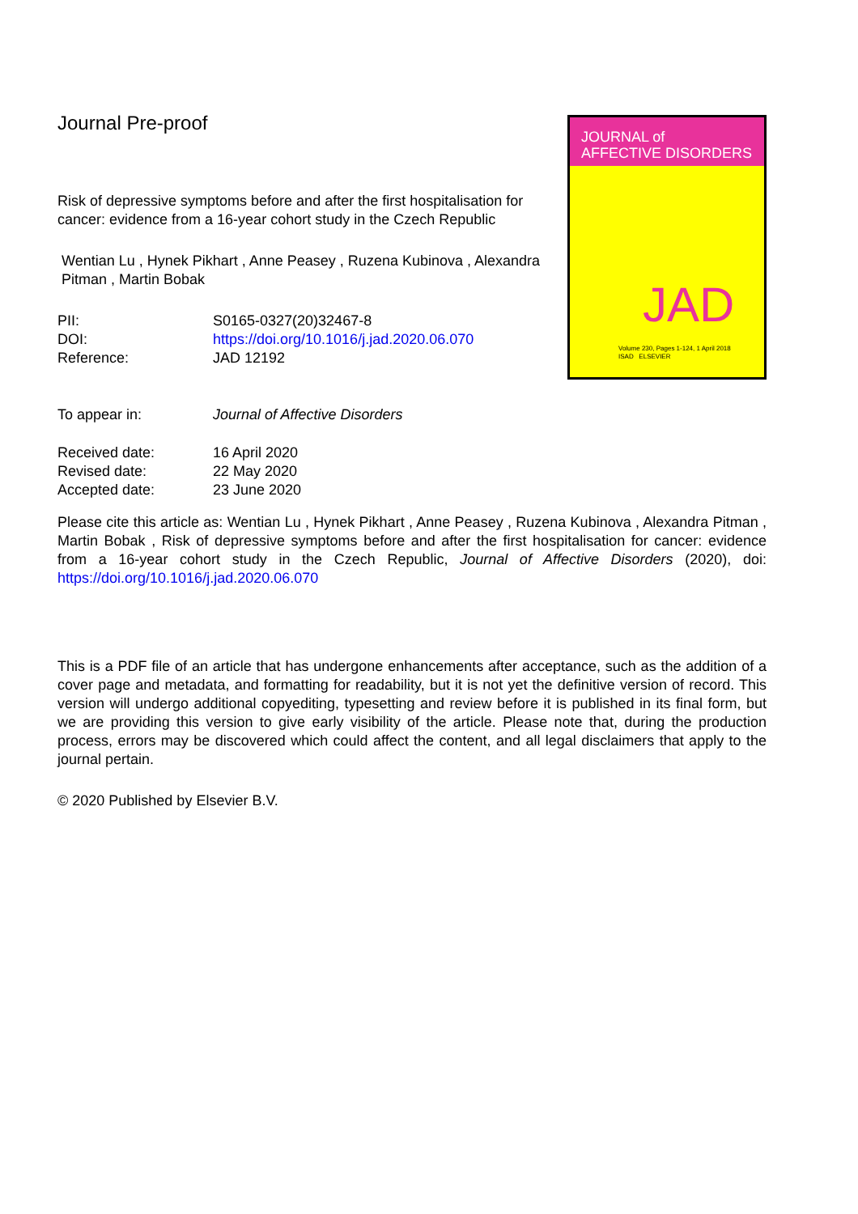Journal Pre-proof
Risk of depressive symptoms before and after the first hospitalisation for cancer: evidence from a 16-year cohort study in the Czech Republic
Wentian Lu , Hynek Pikhart , Anne Peasey , Ruzena Kubinova , Alexandra Pitman , Martin Bobak
| PII: | S0165-0327(20)32467-8 |
| DOI: | https://doi.org/10.1016/j.jad.2020.06.070 |
| Reference: | JAD 12192 |
JOURNAL of
AFFECTIVE DISORDERS
JAD
Volume 230, Pages 1-124, 1 April 2018
ISAD ELSEVIER
| To appear in: | Journal of Affective Disorders |
| Received date: | 16 April 2020 |
| Revised date: | 22 May 2020 |
| Accepted date: | 23 June 2020 |
Please cite this article as: Wentian Lu , Hynek Pikhart , Anne Peasey , Ruzena Kubinova , Alexandra Pitman , Martin Bobak , Risk of depressive symptoms before and after the first hospitalisation for cancer: evidence from a 16-year cohort study in the Czech Republic, Journal of Affective Disorders (2020), doi: https://doi.org/10.1016/j.jad.2020.06.070
This is a PDF file of an article that has undergone enhancements after acceptance, such as the addition of a cover page and metadata, and formatting for readability, but it is not yet the definitive version of record. This version will undergo additional copyediting, typesetting and review before it is published in its final form, but we are providing this version to give early visibility of the article. Please note that, during the production process, errors may be discovered which could affect the content, and all legal disclaimers that apply to the journal pertain.
© 2020 Published by Elsevier B.V.